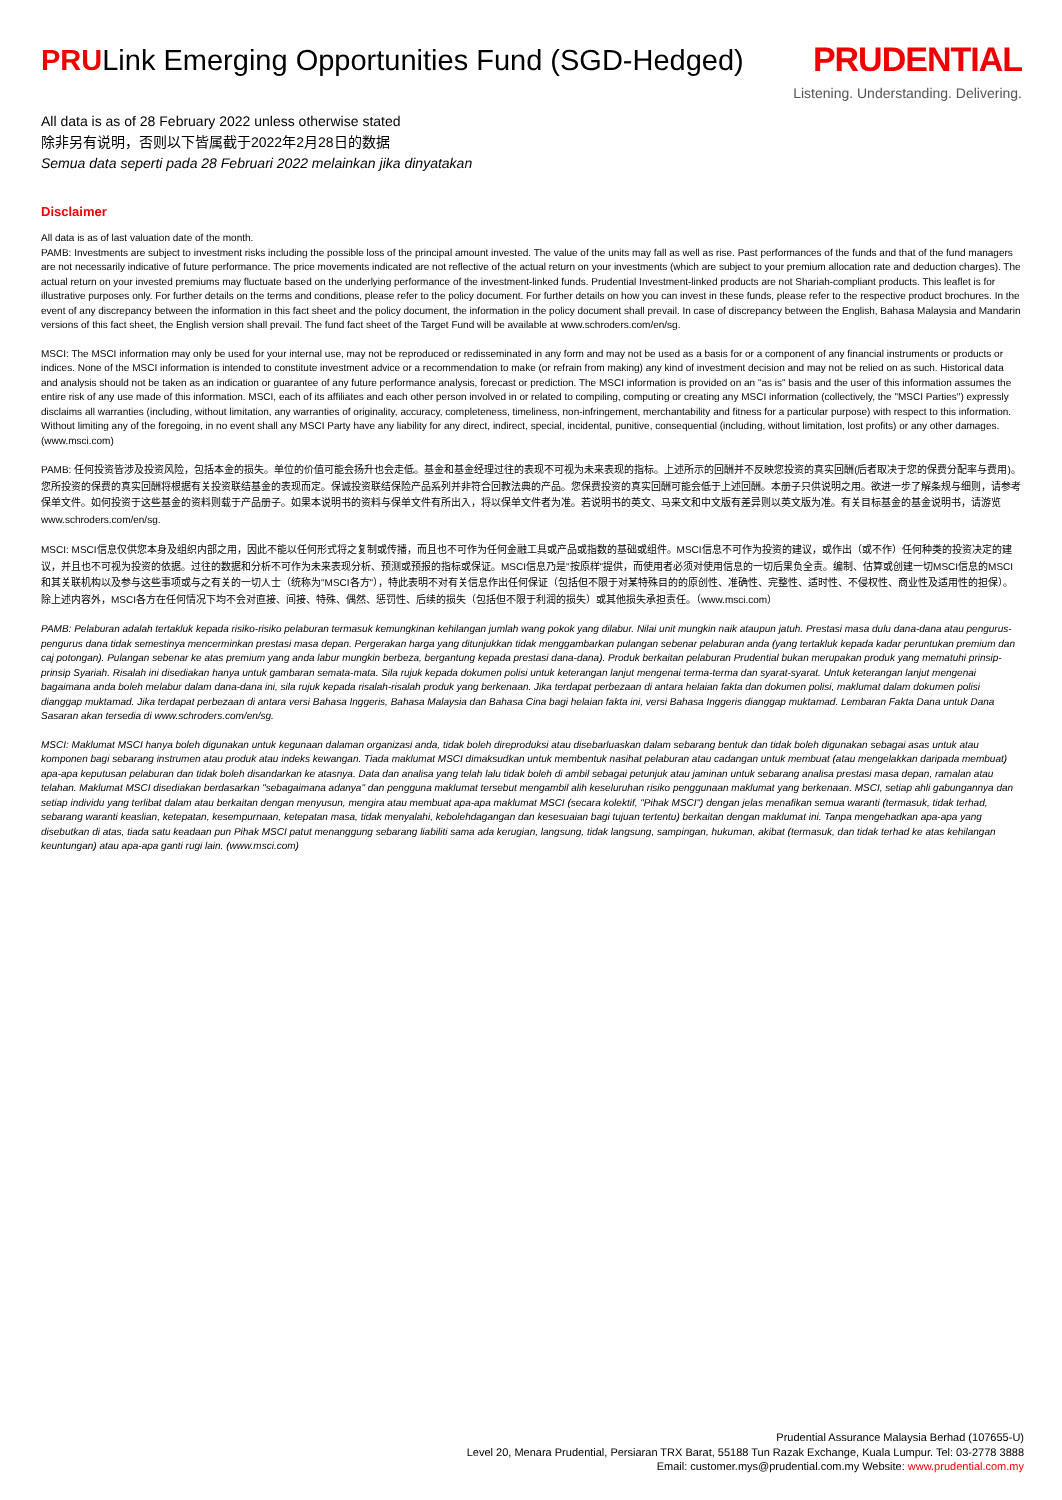PRULink Emerging Opportunities Fund (SGD-Hedged)
PRUDENTIAL
Listening. Understanding. Delivering.
All data is as of 28 February 2022 unless otherwise stated
除非另有说明，否则以下皆属截于2022年2月28日的数据
Semua data seperti pada 28 Februari 2022 melainkan jika dinyatakan
Disclaimer
All data is as of last valuation date of the month.
PAMB: Investments are subject to investment risks including the possible loss of the principal amount invested. The value of the units may fall as well as rise. Past performances of the funds and that of the fund managers are not necessarily indicative of future performance. The price movements indicated are not reflective of the actual return on your investments (which are subject to your premium allocation rate and deduction charges). The actual return on your invested premiums may fluctuate based on the underlying performance of the investment-linked funds. Prudential Investment-linked products are not Shariah-compliant products. This leaflet is for illustrative purposes only. For further details on the terms and conditions, please refer to the policy document. For further details on how you can invest in these funds, please refer to the respective product brochures. In the event of any discrepancy between the information in this fact sheet and the policy document, the information in the policy document shall prevail. In case of discrepancy between the English, Bahasa Malaysia and Mandarin versions of this fact sheet, the English version shall prevail. The fund fact sheet of the Target Fund will be available at www.schroders.com/en/sg.
MSCI: The MSCI information may only be used for your internal use, may not be reproduced or redisseminated in any form and may not be used as a basis for or a component of any financial instruments or products or indices. None of the MSCI information is intended to constitute investment advice or a recommendation to make (or refrain from making) any kind of investment decision and may not be relied on as such. Historical data and analysis should not be taken as an indication or guarantee of any future performance analysis, forecast or prediction. The MSCI information is provided on an "as is" basis and the user of this information assumes the entire risk of any use made of this information. MSCI, each of its affiliates and each other person involved in or related to compiling, computing or creating any MSCI information (collectively, the "MSCI Parties") expressly disclaims all warranties (including, without limitation, any warranties of originality, accuracy, completeness, timeliness, non-infringement, merchantability and fitness for a particular purpose) with respect to this information. Without limiting any of the foregoing, in no event shall any MSCI Party have any liability for any direct, indirect, special, incidental, punitive, consequential (including, without limitation, lost profits) or any other damages. (www.msci.com)
PAMB: 任何投资皆涉及投资风险，包括本金的损失。单位的价值可能会扬升也会走低。基金和基金经理过往的表现不可视为未来表现的指标。上述所示的回酬并不反映您投资的真实回酬(后者取决于您的保费分配率与费用)。您所投资的保费的真实回酬将根据有关投资联结基金的表现而定。保诚投资联结保险产品系列并非符合回教法典的产品。您保费投资的真实回酬可能会低于上述回酬。本册子只供说明之用。欲进一步了解条规与细则，请参考保单文件。如何投资于这些基金的资料则载于产品册子。如果本说明书的资料与保单文件有所出入，将以保单文件者为准。若说明书的英文、马来文和中文版有差异则以英文版为准。有关目标基金的基金说明书，请游览www.schroders.com/en/sg.
MSCI: MSCI信息仅供您本身及组织内部之用，因此不能以任何形式将之复制或传播，而且也不可作为任何金融工具或产品或指数的基础或组件。MSCI信息不可作为投资的建议，或作出（或不作）任何种类的投资决定的建议，并且也不可视为投资的依据。过往的数据和分析不可作为未来表现分析、预测或预报的指标或保证。MSCI信息乃是"按原样"提供，而使用者必须对使用信息的一切后果负全责。编制、估算或创建一切MSCI信息的MSCI和其关联机构以及参与这些事项或与之有关的一切人士（统称为"MSCI各方"），特此表明不对有关信息作出任何保证（包括但不限于对某特殊目的的原创性、准确性、完整性、适时性、不侵权性、商业性及适用性的担保）。除上述内容外，MSCI各方在任何情况下均不会对直接、间接、特殊、偶然、惩罚性、后续的损失（包括但不限于利润的损失）或其他损失承担责任。（www.msci.com）
PAMB: Pelaburan adalah tertakluk kepada risiko-risiko pelaburan termasuk kemungkinan kehilangan jumlah wang pokok yang dilabur. Nilai unit mungkin naik ataupun jatuh. Prestasi masa dulu dana-dana atau pengurus-pengurus dana tidak semestinya mencerminkan prestasi masa depan. Pergerakan harga yang ditunjukkan tidak menggambarkan pulangan sebenar pelaburan anda (yang tertakluk kepada kadar peruntukan premium dan caj potongan). Pulangan sebenar ke atas premium yang anda labur mungkin berbeza, bergantung kepada prestasi dana-dana). Produk berkaitan pelaburan Prudential bukan merupakan produk yang mematuhi prinsip-prinsip Syariah. Risalah ini disediakan hanya untuk gambaran semata-mata. Sila rujuk kepada dokumen polisi untuk keterangan lanjut mengenai terma-terma dan syarat-syarat. Untuk keterangan lanjut mengenai bagaimana anda boleh melabur dalam dana-dana ini, sila rujuk kepada risalah-risalah produk yang berkenaan. Jika terdapat perbezaan di antara helaian fakta dan dokumen polisi, maklumat dalam dokumen polisi dianggap muktamad. Jika terdapat perbezaan di antara versi Bahasa Inggeris, Bahasa Malaysia dan Bahasa Cina bagi helaian fakta ini, versi Bahasa Inggeris dianggap muktamad. Lembaran Fakta Dana untuk Dana Sasaran akan tersedia di www.schroders.com/en/sg.
MSCI: Maklumat MSCI hanya boleh digunakan untuk kegunaan dalaman organizasi anda, tidak boleh direproduksi atau disebarluaskan dalam sebarang bentuk dan tidak boleh digunakan sebagai asas untuk atau komponen bagi sebarang instrumen atau produk atau indeks kewangan. Tiada maklumat MSCI dimaksudkan untuk membentuk nasihat pelaburan atau cadangan untuk membuat (atau mengelakkan daripada membuat) apa-apa keputusan pelaburan dan tidak boleh disandarkan ke atasnya. Data dan analisa yang telah lalu tidak boleh di ambil sebagai petunjuk atau jaminan untuk sebarang analisa prestasi masa depan, ramalan atau telahan. Maklumat MSCI disediakan berdasarkan "sebagaimana adanya" dan pengguna maklumat tersebut mengambil alih keseluruhan risiko penggunaan maklumat yang berkenaan. MSCI, setiap ahli gabungannya dan setiap individu yang terlibat dalam atau berkaitan dengan menyusun, mengira atau membuat apa-apa maklumat MSCI (secara kolektif, "Pihak MSCI") dengan jelas menafikan semua waranti (termasuk, tidak terhad, sebarang waranti keaslian, ketepatan, kesempurnaan, ketepatan masa, tidak menyalahi, kebolehdagangan dan kesesuaian bagi tujuan tertentu) berkaitan dengan maklumat ini. Tanpa mengehadkan apa-apa yang disebutkan di atas, tiada satu keadaan pun Pihak MSCI patut menanggung sebarang liabiliti sama ada kerugian, langsung, tidak langsung, sampingan, hukuman, akibat (termasuk, dan tidak terhad ke atas kehilangan keuntungan) atau apa-apa ganti rugi lain. (www.msci.com)
Prudential Assurance Malaysia Berhad (107655-U)
Level 20, Menara Prudential, Persiaran TRX Barat, 55188 Tun Razak Exchange, Kuala Lumpur. Tel: 03-2778 3888
Email: customer.mys@prudential.com.my Website: www.prudential.com.my